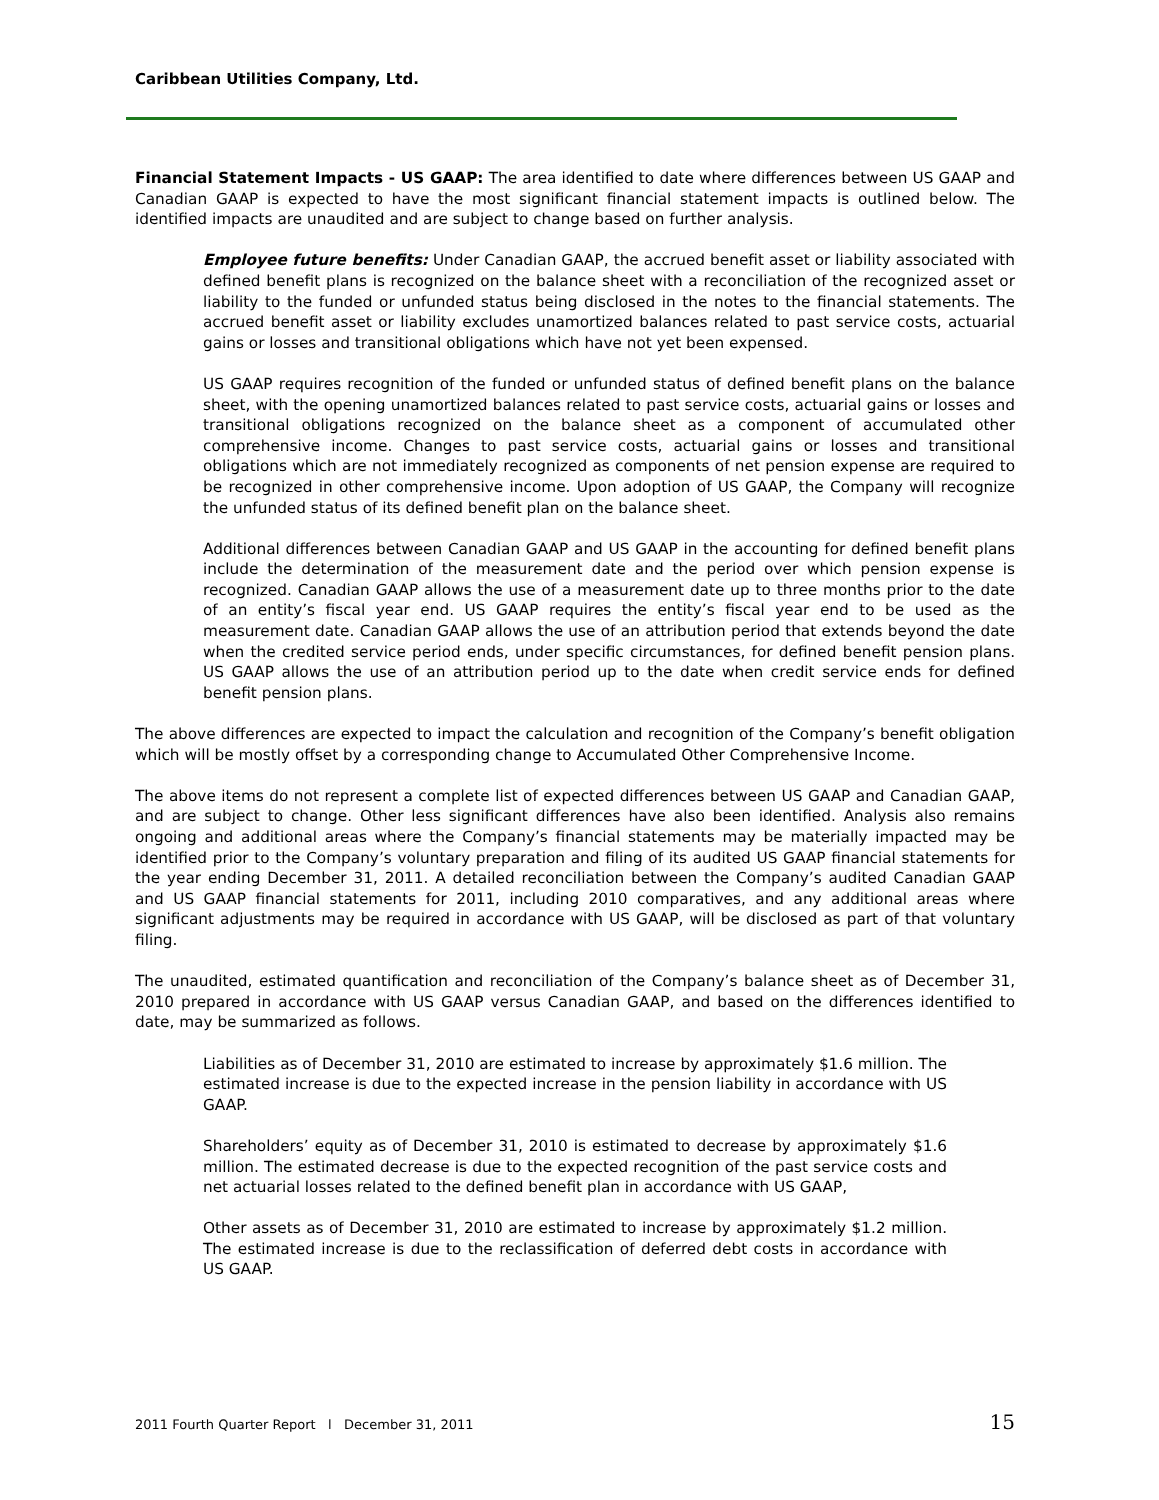Caribbean Utilities Company, Ltd.
Financial Statement Impacts - US GAAP: The area identified to date where differences between US GAAP and Canadian GAAP is expected to have the most significant financial statement impacts is outlined below. The identified impacts are unaudited and are subject to change based on further analysis.
Employee future benefits: Under Canadian GAAP, the accrued benefit asset or liability associated with defined benefit plans is recognized on the balance sheet with a reconciliation of the recognized asset or liability to the funded or unfunded status being disclosed in the notes to the financial statements. The accrued benefit asset or liability excludes unamortized balances related to past service costs, actuarial gains or losses and transitional obligations which have not yet been expensed.
US GAAP requires recognition of the funded or unfunded status of defined benefit plans on the balance sheet, with the opening unamortized balances related to past service costs, actuarial gains or losses and transitional obligations recognized on the balance sheet as a component of accumulated other comprehensive income. Changes to past service costs, actuarial gains or losses and transitional obligations which are not immediately recognized as components of net pension expense are required to be recognized in other comprehensive income. Upon adoption of US GAAP, the Company will recognize the unfunded status of its defined benefit plan on the balance sheet.
Additional differences between Canadian GAAP and US GAAP in the accounting for defined benefit plans include the determination of the measurement date and the period over which pension expense is recognized. Canadian GAAP allows the use of a measurement date up to three months prior to the date of an entity’s fiscal year end. US GAAP requires the entity’s fiscal year end to be used as the measurement date. Canadian GAAP allows the use of an attribution period that extends beyond the date when the credited service period ends, under specific circumstances, for defined benefit pension plans. US GAAP allows the use of an attribution period up to the date when credit service ends for defined benefit pension plans.
The above differences are expected to impact the calculation and recognition of the Company’s benefit obligation which will be mostly offset by a corresponding change to Accumulated Other Comprehensive Income.
The above items do not represent a complete list of expected differences between US GAAP and Canadian GAAP, and are subject to change. Other less significant differences have also been identified. Analysis also remains ongoing and additional areas where the Company’s financial statements may be materially impacted may be identified prior to the Company’s voluntary preparation and filing of its audited US GAAP financial statements for the year ending December 31, 2011. A detailed reconciliation between the Company’s audited Canadian GAAP and US GAAP financial statements for 2011, including 2010 comparatives, and any additional areas where significant adjustments may be required in accordance with US GAAP, will be disclosed as part of that voluntary filing.
The unaudited, estimated quantification and reconciliation of the Company’s balance sheet as of December 31, 2010 prepared in accordance with US GAAP versus Canadian GAAP, and based on the differences identified to date, may be summarized as follows.
Liabilities as of December 31, 2010 are estimated to increase by approximately $1.6 million. The estimated increase is due to the expected increase in the pension liability in accordance with US GAAP.
Shareholders’ equity as of December 31, 2010 is estimated to decrease by approximately $1.6 million. The estimated decrease is due to the expected recognition of the past service costs and net actuarial losses related to the defined benefit plan in accordance with US GAAP,
Other assets as of December 31, 2010 are estimated to increase by approximately $1.2 million. The estimated increase is due to the reclassification of deferred debt costs in accordance with US GAAP.
2011 Fourth Quarter Report l December 31, 2011 15